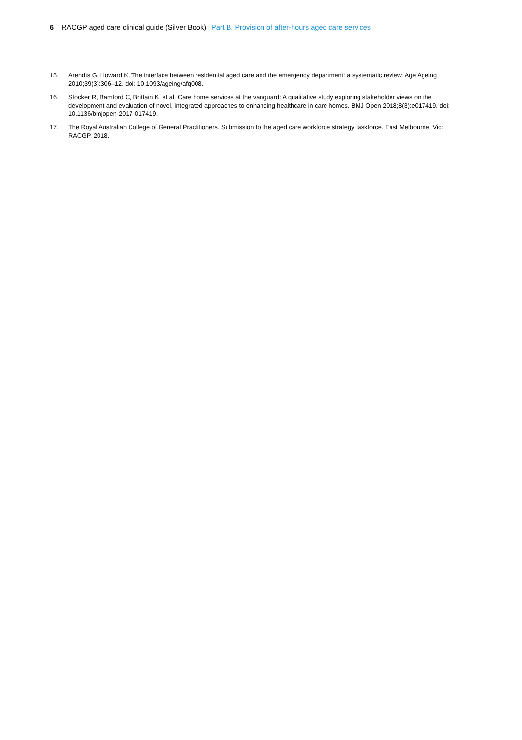6 RACGP aged care clinical guide (Silver Book) Part B. Provision of after-hours aged care services
15. Arendts G, Howard K. The interface between residential aged care and the emergency department: a systematic review. Age Ageing 2010;39(3):306–12. doi: 10.1093/ageing/afq008.
16. Stocker R, Bamford C, Brittain K, et al. Care home services at the vanguard: A qualitative study exploring stakeholder views on the development and evaluation of novel, integrated approaches to enhancing healthcare in care homes. BMJ Open 2018;8(3):e017419. doi: 10.1136/bmjopen-2017-017419.
17. The Royal Australian College of General Practitioners. Submission to the aged care workforce strategy taskforce. East Melbourne, Vic: RACGP, 2018.